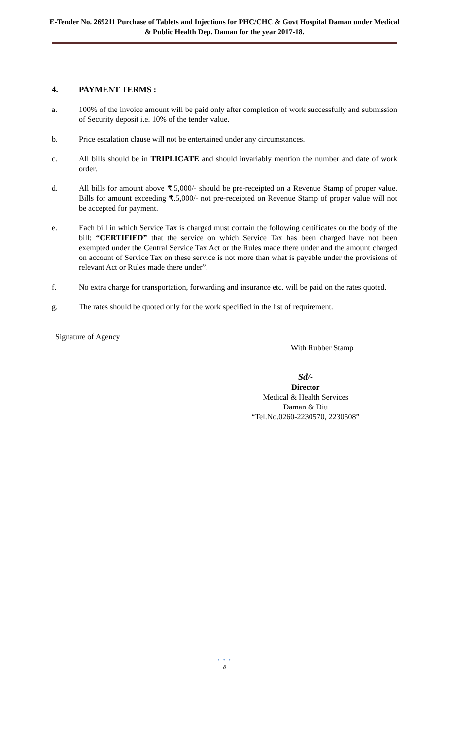E-Tender No. 269211 Purchase of Tablets and Injections for PHC/CHC & Govt Hospital Daman under Medical & Public Health Dep. Daman for the year 2017-18.
4. PAYMENT TERMS :
a. 100% of the invoice amount will be paid only after completion of work successfully and submission of Security deposit i.e. 10% of the tender value.
b. Price escalation clause will not be entertained under any circumstances.
c. All bills should be in TRIPLICATE and should invariably mention the number and date of work order.
d. All bills for amount above ₹.5,000/- should be pre-receipted on a Revenue Stamp of proper value. Bills for amount exceeding ₹.5,000/- not pre-receipted on Revenue Stamp of proper value will not be accepted for payment.
e. Each bill in which Service Tax is charged must contain the following certificates on the body of the bill: “CERTIFIED” that the service on which Service Tax has been charged have not been exempted under the Central Service Tax Act or the Rules made there under and the amount charged on account of Service Tax on these service is not more than what is payable under the provisions of relevant Act or Rules made there under”.
f. No extra charge for transportation, forwarding and insurance etc. will be paid on the rates quoted.
g. The rates should be quoted only for the work specified in the list of requirement.
Signature of Agency
With Rubber Stamp
Sd/-
Director
Medical & Health Services
Daman & Diu
“Tel.No.0260-2230570, 2230508”
• • •
8